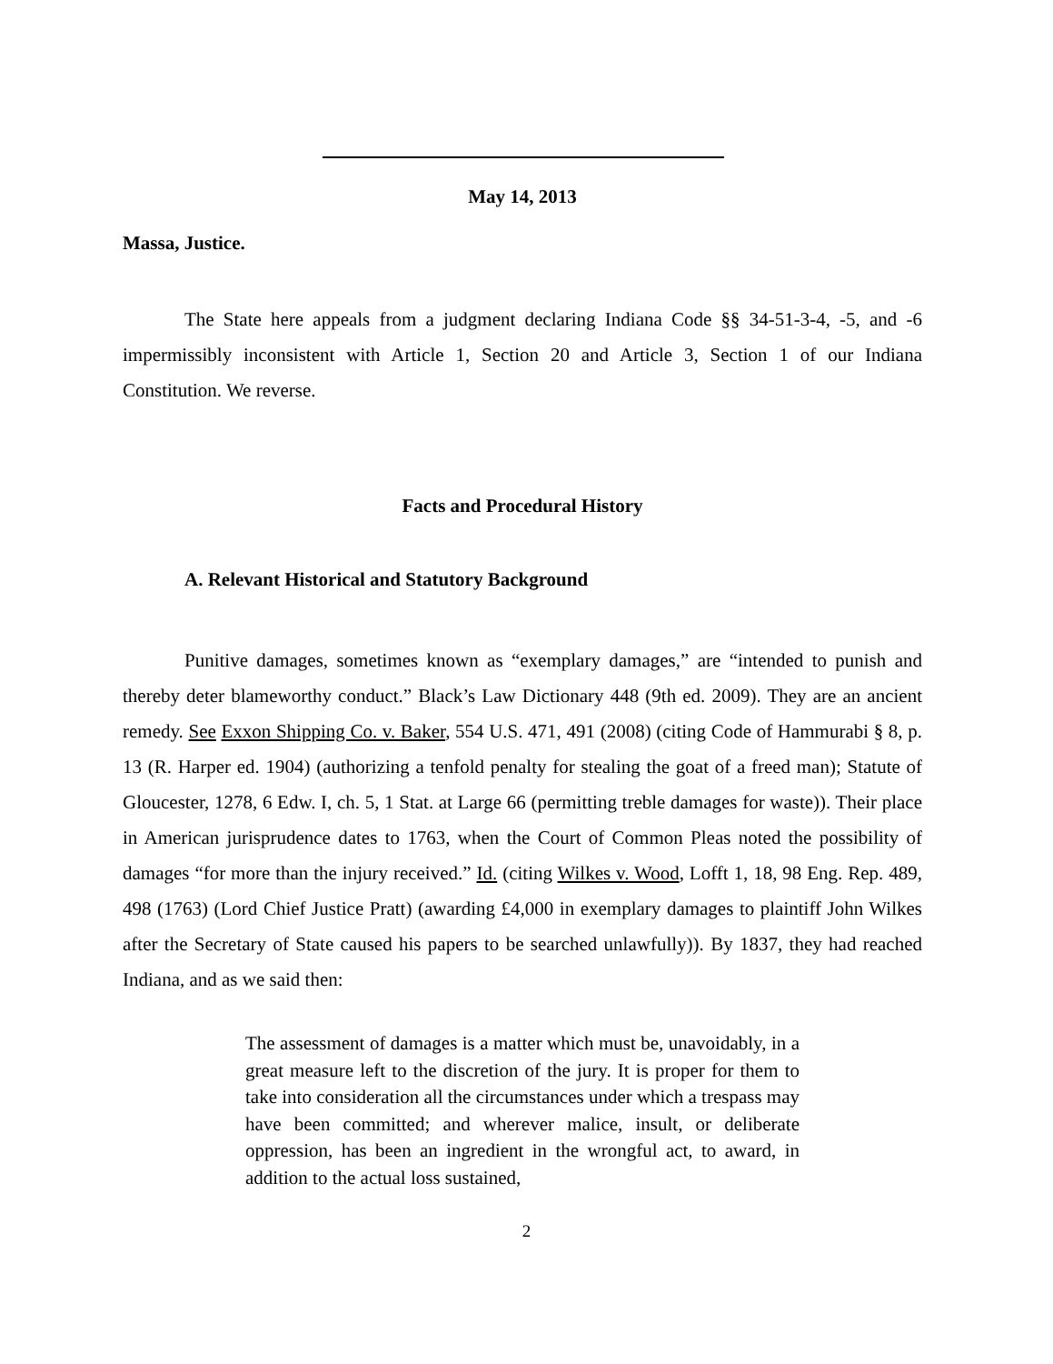May 14, 2013
Massa, Justice.
The State here appeals from a judgment declaring Indiana Code §§ 34-51-3-4, -5, and -6 impermissibly inconsistent with Article 1, Section 20 and Article 3, Section 1 of our Indiana Constitution. We reverse.
Facts and Procedural History
A. Relevant Historical and Statutory Background
Punitive damages, sometimes known as “exemplary damages,” are “intended to punish and thereby deter blameworthy conduct.” Black’s Law Dictionary 448 (9th ed. 2009). They are an ancient remedy. See Exxon Shipping Co. v. Baker, 554 U.S. 471, 491 (2008) (citing Code of Hammurabi § 8, p. 13 (R. Harper ed. 1904) (authorizing a tenfold penalty for stealing the goat of a freed man); Statute of Gloucester, 1278, 6 Edw. I, ch. 5, 1 Stat. at Large 66 (permitting treble damages for waste)). Their place in American jurisprudence dates to 1763, when the Court of Common Pleas noted the possibility of damages “for more than the injury received.” Id. (citing Wilkes v. Wood, Lofft 1, 18, 98 Eng. Rep. 489, 498 (1763) (Lord Chief Justice Pratt) (awarding £4,000 in exemplary damages to plaintiff John Wilkes after the Secretary of State caused his papers to be searched unlawfully)). By 1837, they had reached Indiana, and as we said then:
The assessment of damages is a matter which must be, unavoidably, in a great measure left to the discretion of the jury. It is proper for them to take into consideration all the circumstances under which a trespass may have been committed; and wherever malice, insult, or deliberate oppression, has been an ingredient in the wrongful act, to award, in addition to the actual loss sustained,
2